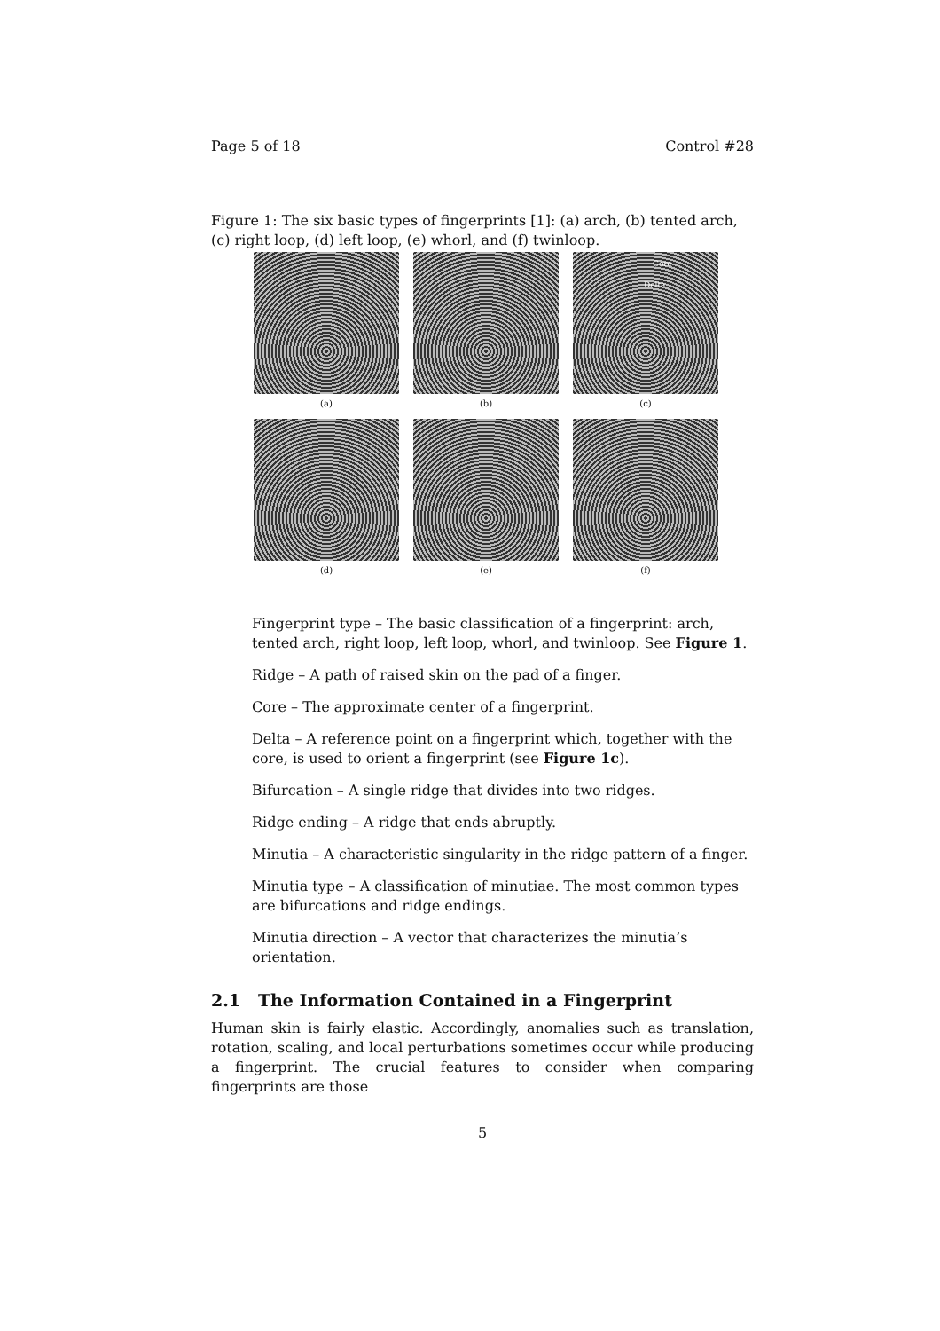Page 5 of 18 Control #28
Figure 1: The six basic types of fingerprints [1]: (a) arch, (b) tented arch, (c) right loop, (d) left loop, (e) whorl, and (f) twinloop.
(a)
(b)
Core Delta
(c)
(d)
(e)
(f)
Fingerprint type – The basic classification of a fingerprint: arch, tented arch, right loop, left loop, whorl, and twinloop. See Figure 1.
Ridge – A path of raised skin on the pad of a finger.
Core – The approximate center of a fingerprint.
Delta – A reference point on a fingerprint which, together with the core, is used to orient a fingerprint (see Figure 1c).
Bifurcation – A single ridge that divides into two ridges.
Ridge ending – A ridge that ends abruptly.
Minutia – A characteristic singularity in the ridge pattern of a finger.
Minutia type – A classification of minutiae. The most common types are bifurcations and ridge endings.
Minutia direction – A vector that characterizes the minutia’s orientation.
2.1 The Information Contained in a Fingerprint
Human skin is fairly elastic. Accordingly, anomalies such as translation, rotation, scaling, and local perturbations sometimes occur while producing a fingerprint. The crucial features to consider when comparing fingerprints are those
5